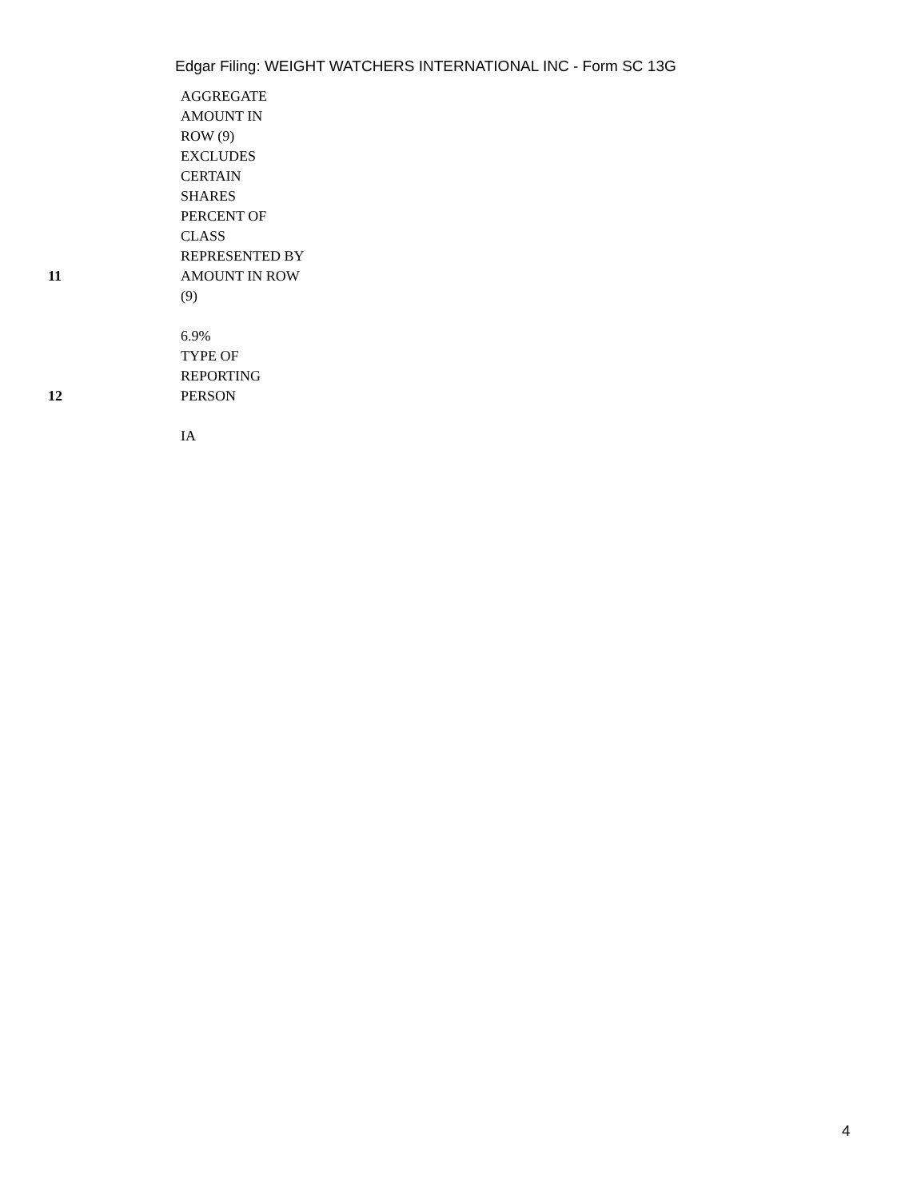Edgar Filing: WEIGHT WATCHERS INTERNATIONAL INC - Form SC 13G
| | AGGREGATE AMOUNT IN ROW (9) EXCLUDES CERTAIN SHARES |
| 11 | PERCENT OF CLASS REPRESENTED BY AMOUNT IN ROW (9) 6.9% |
| 12 | TYPE OF REPORTING PERSON IA |
4